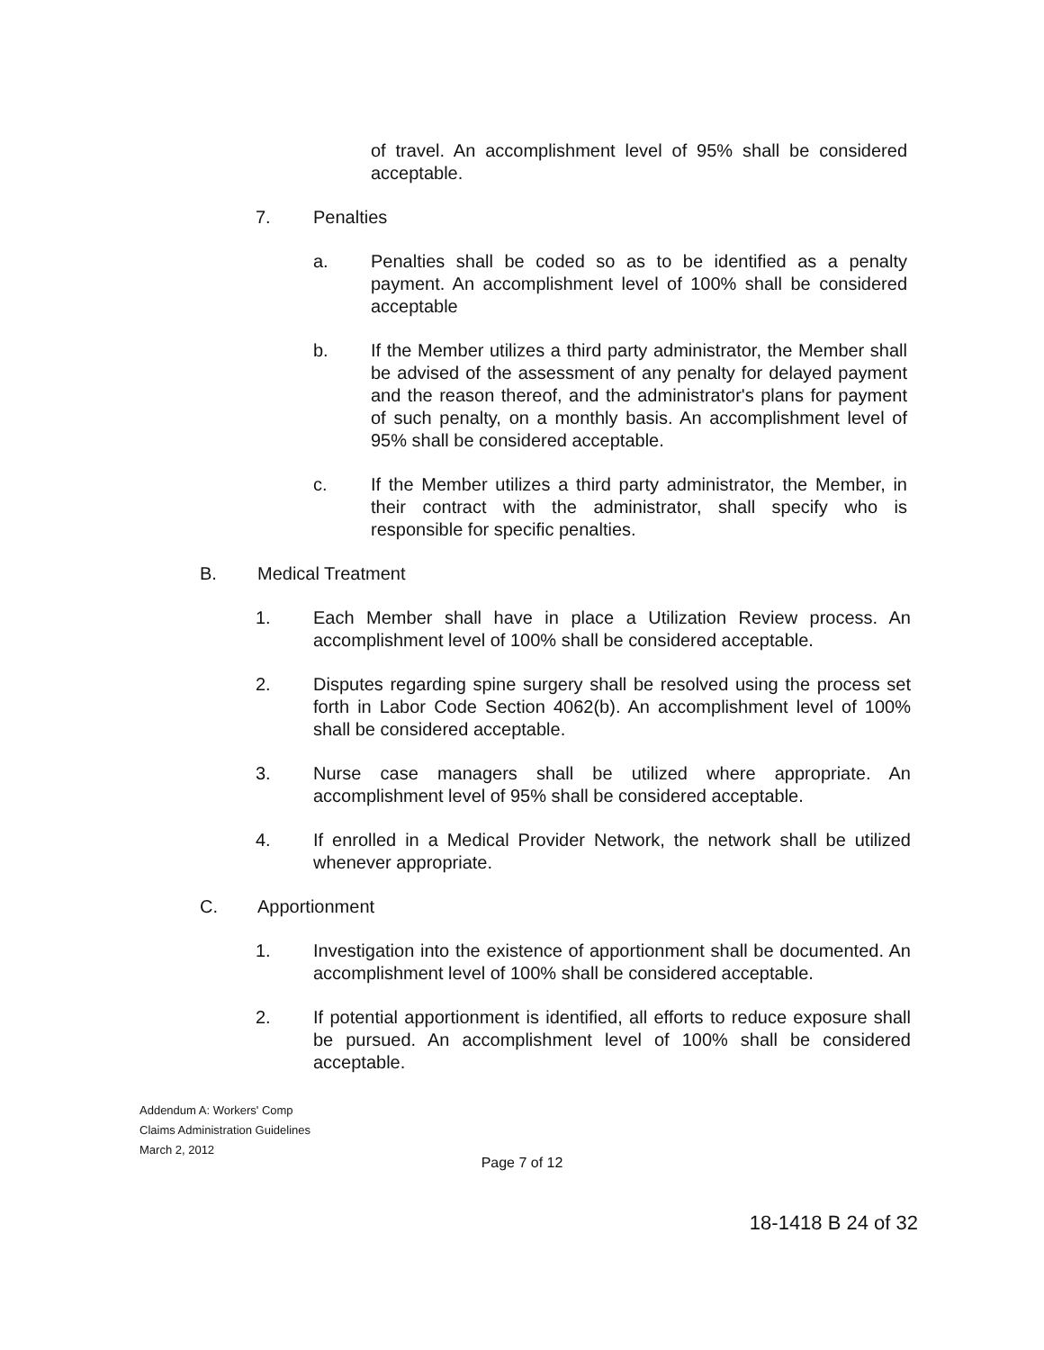of travel. An accomplishment level of 95% shall be considered acceptable.
7. Penalties
a. Penalties shall be coded so as to be identified as a penalty payment. An accomplishment level of 100% shall be considered acceptable
b. If the Member utilizes a third party administrator, the Member shall be advised of the assessment of any penalty for delayed payment and the reason thereof, and the administrator's plans for payment of such penalty, on a monthly basis. An accomplishment level of 95% shall be considered acceptable.
c. If the Member utilizes a third party administrator, the Member, in their contract with the administrator, shall specify who is responsible for specific penalties.
B. Medical Treatment
1. Each Member shall have in place a Utilization Review process. An accomplishment level of 100% shall be considered acceptable.
2. Disputes regarding spine surgery shall be resolved using the process set forth in Labor Code Section 4062(b). An accomplishment level of 100% shall be considered acceptable.
3. Nurse case managers shall be utilized where appropriate. An accomplishment level of 95% shall be considered acceptable.
4. If enrolled in a Medical Provider Network, the network shall be utilized whenever appropriate.
C. Apportionment
1. Investigation into the existence of apportionment shall be documented. An accomplishment level of 100% shall be considered acceptable.
2. If potential apportionment is identified, all efforts to reduce exposure shall be pursued. An accomplishment level of 100% shall be considered acceptable.
Addendum A: Workers' Comp
Claims Administration Guidelines
March 2, 2012
Page 7 of 12
18-1418 B 24 of 32